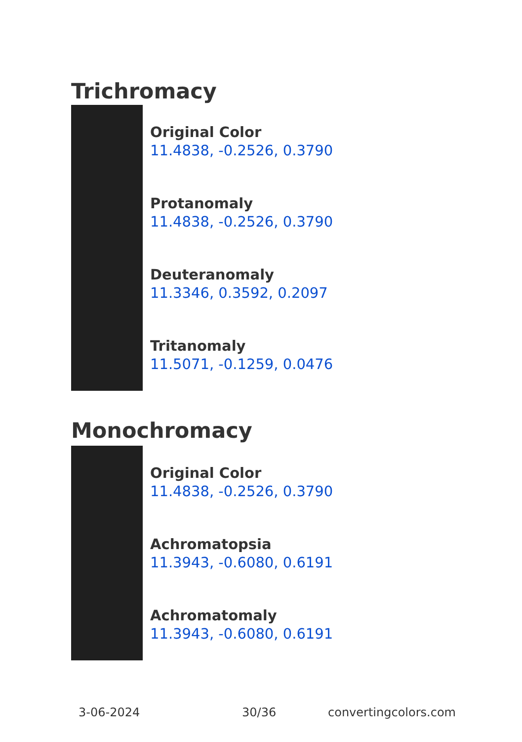Trichromacy
Original Color
11.4838, -0.2526, 0.3790
Protanomaly
11.4838, -0.2526, 0.3790
Deuteranomaly
11.3346, 0.3592, 0.2097
Tritanomaly
11.5071, -0.1259, 0.0476
Monochromacy
Original Color
11.4838, -0.2526, 0.3790
Achromatopsia
11.3943, -0.6080, 0.6191
Achromatomaly
11.3943, -0.6080, 0.6191
3-06-2024 30/36 convertingcolors.com